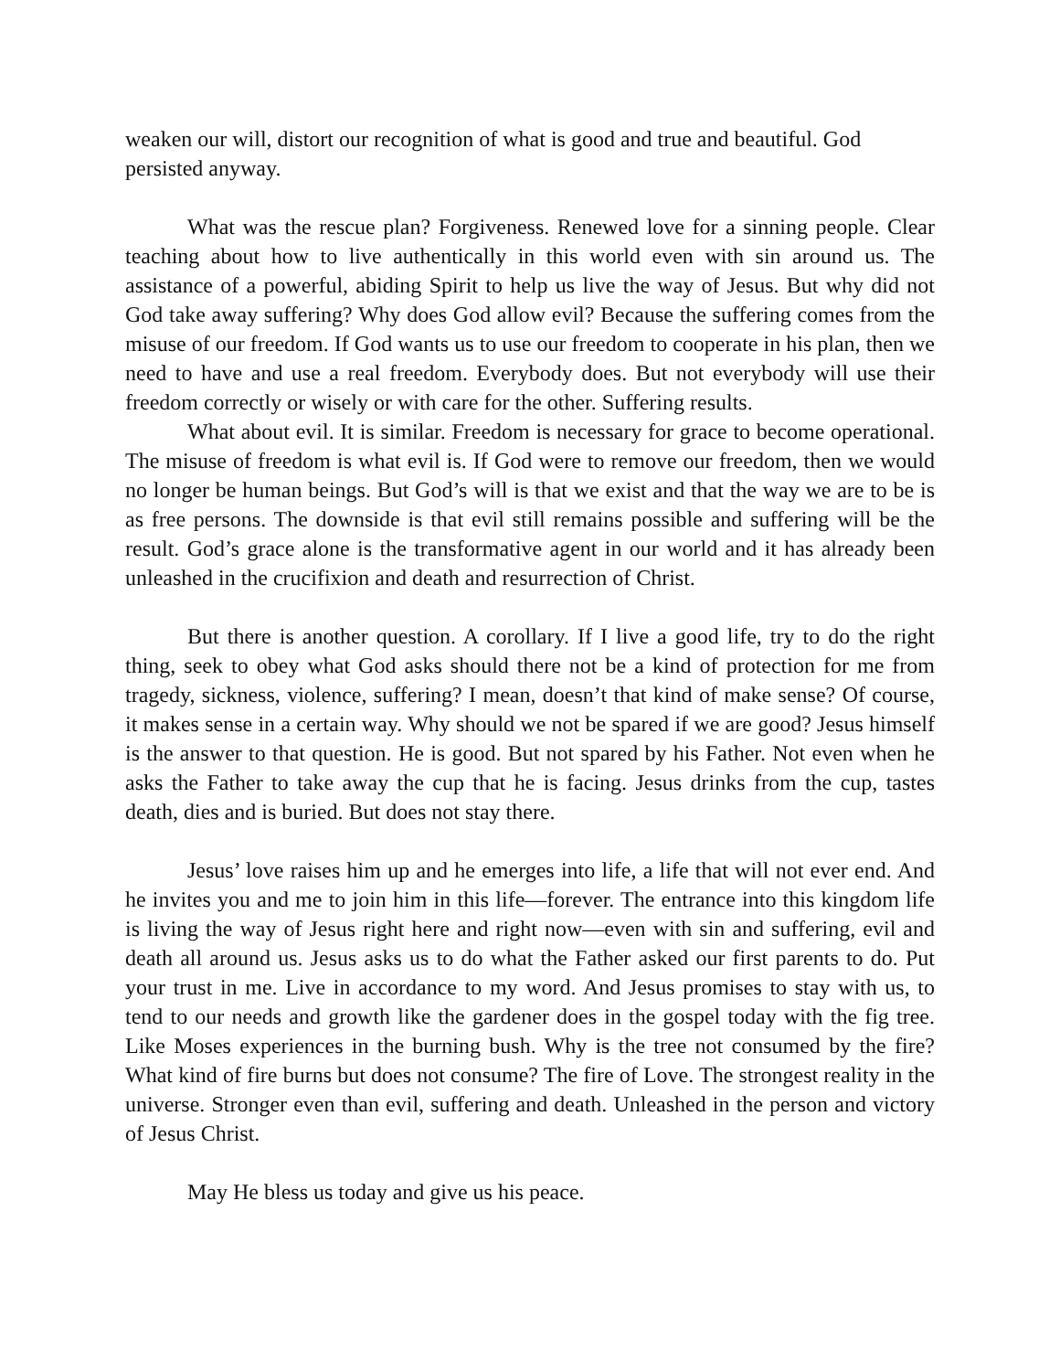weaken our will, distort our recognition of what is good and true and beautiful. God persisted anyway.
What was the rescue plan? Forgiveness. Renewed love for a sinning people. Clear teaching about how to live authentically in this world even with sin around us. The assistance of a powerful, abiding Spirit to help us live the way of Jesus. But why did not God take away suffering? Why does God allow evil? Because the suffering comes from the misuse of our freedom. If God wants us to use our freedom to cooperate in his plan, then we need to have and use a real freedom. Everybody does. But not everybody will use their freedom correctly or wisely or with care for the other. Suffering results.
What about evil. It is similar. Freedom is necessary for grace to become operational. The misuse of freedom is what evil is. If God were to remove our freedom, then we would no longer be human beings. But God’s will is that we exist and that the way we are to be is as free persons. The downside is that evil still remains possible and suffering will be the result. God’s grace alone is the transformative agent in our world and it has already been unleashed in the crucifixion and death and resurrection of Christ.
But there is another question. A corollary. If I live a good life, try to do the right thing, seek to obey what God asks should there not be a kind of protection for me from tragedy, sickness, violence, suffering? I mean, doesn’t that kind of make sense? Of course, it makes sense in a certain way. Why should we not be spared if we are good? Jesus himself is the answer to that question. He is good. But not spared by his Father. Not even when he asks the Father to take away the cup that he is facing. Jesus drinks from the cup, tastes death, dies and is buried. But does not stay there.
Jesus’ love raises him up and he emerges into life, a life that will not ever end. And he invites you and me to join him in this life—forever. The entrance into this kingdom life is living the way of Jesus right here and right now—even with sin and suffering, evil and death all around us. Jesus asks us to do what the Father asked our first parents to do. Put your trust in me. Live in accordance to my word. And Jesus promises to stay with us, to tend to our needs and growth like the gardener does in the gospel today with the fig tree. Like Moses experiences in the burning bush. Why is the tree not consumed by the fire? What kind of fire burns but does not consume? The fire of Love. The strongest reality in the universe. Stronger even than evil, suffering and death. Unleashed in the person and victory of Jesus Christ.
May He bless us today and give us his peace.